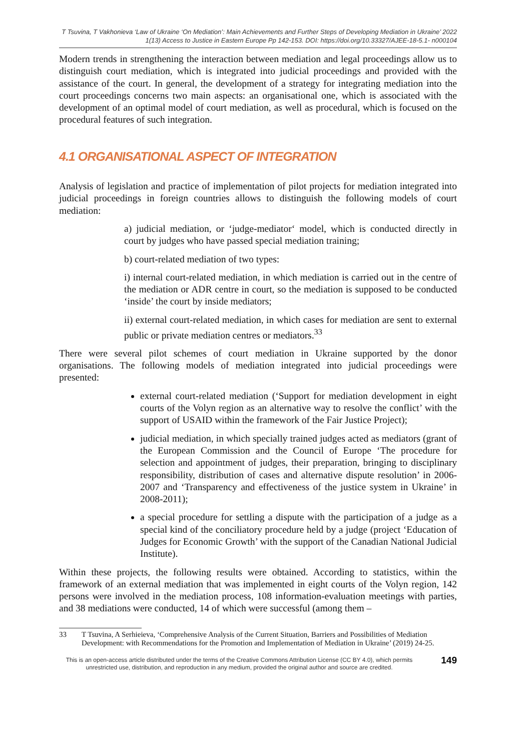T Tsuvina, T Vakhonieva ‘Law of Ukraine ‘On Mediation’: Main Achievements and Further Steps of Developing Mediation in Ukraine’ 2022
1(13) Access to Justice in Eastern Europe Pp 142-153. DOI: https://doi.org/10.33327/AJEE-18-5.1- n000104
Modern trends in strengthening the interaction between mediation and legal proceedings allow us to distinguish court mediation, which is integrated into judicial proceedings and provided with the assistance of the court. In general, the development of a strategy for integrating mediation into the court proceedings concerns two main aspects: an organisational one, which is associated with the development of an optimal model of court mediation, as well as procedural, which is focused on the procedural features of such integration.
4.1 ORGANISATIONAL ASPECT OF INTEGRATION
Analysis of legislation and practice of implementation of pilot projects for mediation integrated into judicial proceedings in foreign countries allows to distinguish the following models of court mediation:
a) judicial mediation, or ‘judge-mediator‘ model, which is conducted directly in court by judges who have passed special mediation training;
b) court-related mediation of two types:
i) internal court-related mediation, in which mediation is carried out in the centre of the mediation or ADR centre in court, so the mediation is supposed to be conducted ‘inside’ the court by inside mediators;
ii) external court-related mediation, in which cases for mediation are sent to external public or private mediation centres or mediators.<sup>33</sup>
There were several pilot schemes of court mediation in Ukraine supported by the donor organisations. The following models of mediation integrated into judicial proceedings were presented:
external court-related mediation (‘Support for mediation development in eight courts of the Volyn region as an alternative way to resolve the conflict’ with the support of USAID within the framework of the Fair Justice Project);
judicial mediation, in which specially trained judges acted as mediators (grant of the European Commission and the Council of Europe ‘The procedure for selection and appointment of judges, their preparation, bringing to disciplinary responsibility, distribution of cases and alternative dispute resolution’ in 2006-2007 and ‘Transparency and effectiveness of the justice system in Ukraine’ in 2008-2011);
a special procedure for settling a dispute with the participation of a judge as a special kind of the conciliatory procedure held by a judge (project ‘Education of Judges for Economic Growth’ with the support of the Canadian National Judicial Institute).
Within these projects, the following results were obtained. According to statistics, within the framework of an external mediation that was implemented in eight courts of the Volyn region, 142 persons were involved in the mediation process, 108 information-evaluation meetings with parties, and 38 mediations were conducted, 14 of which were successful (among them –
33 T Tsuvina, A Serhieieva, ‘Comprehensive Analysis of the Current Situation, Barriers and Possibilities of Mediation Development: with Recommendations for the Promotion and Implementation of Mediation in Ukraine’ (2019) 24-25.
This is an open-access article distributed under the terms of the Creative Commons Attribution License (CC BY 4.0), which permits unrestricted use, distribution, and reproduction in any medium, provided the original author and source are credited.
149